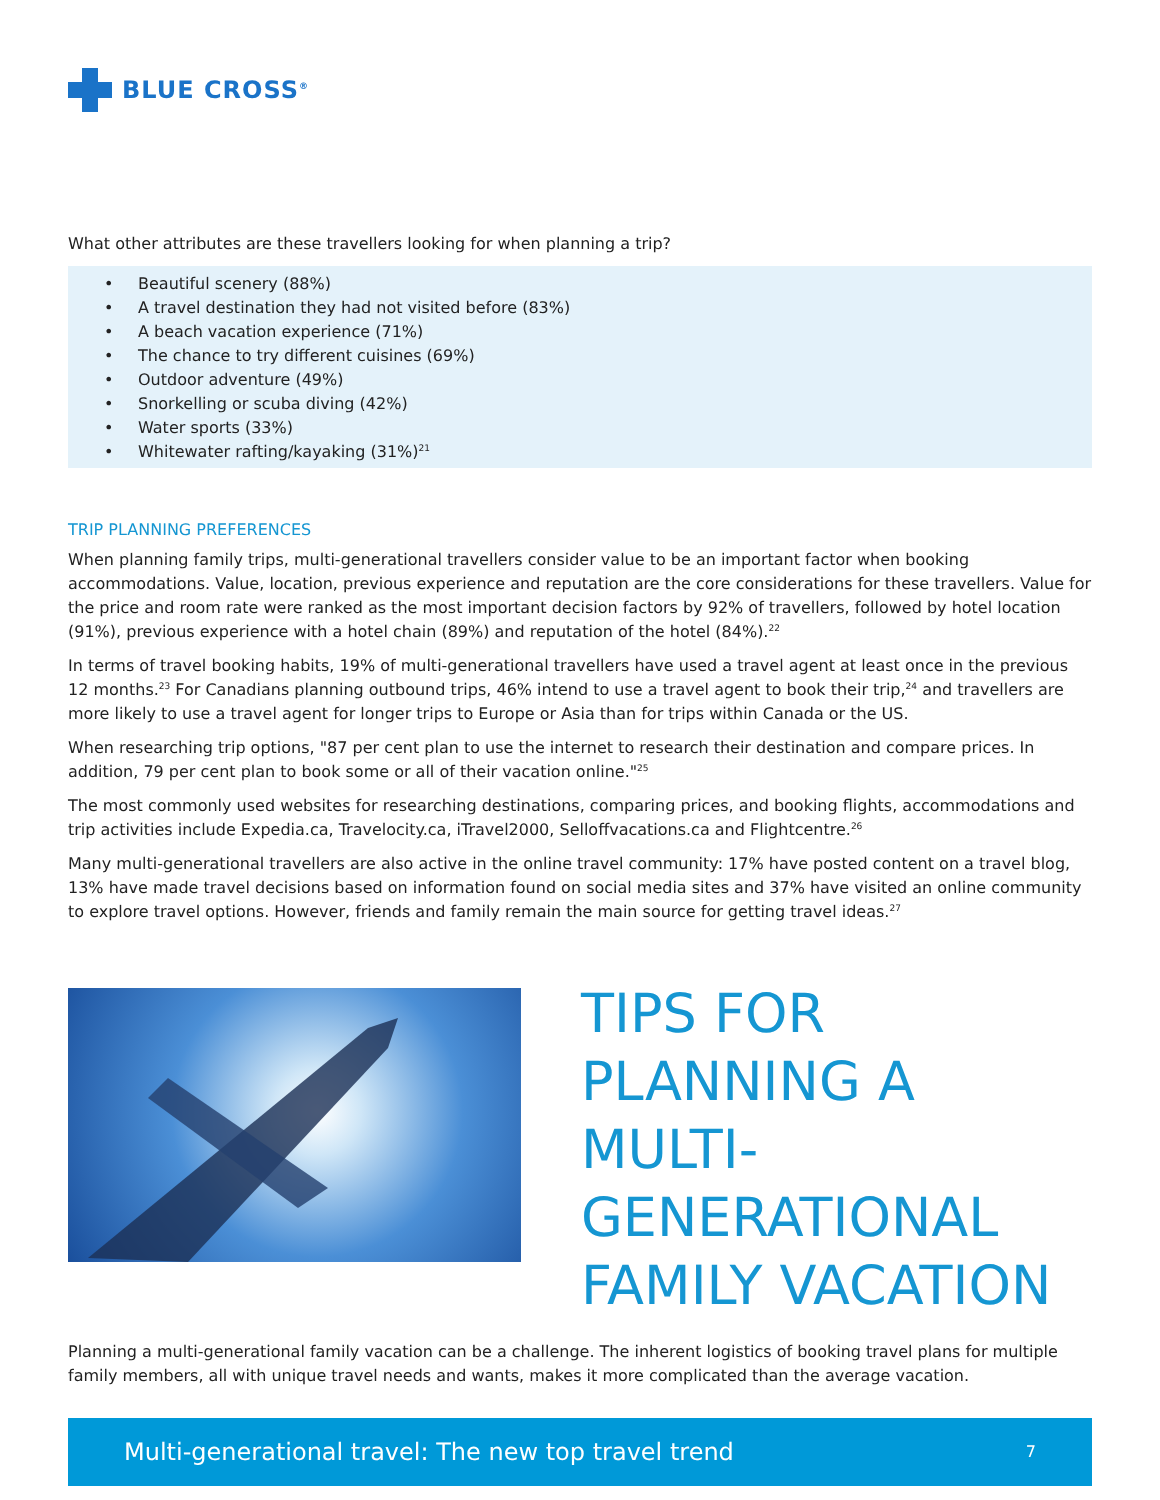BLUE CROSS<sup>®</sup>
What other attributes are these travellers looking for when planning a trip?
• Beautiful scenery (88%)
• A travel destination they had not visited before (83%)
• A beach vacation experience (71%)
• The chance to try different cuisines (69%)
• Outdoor adventure (49%)
• Snorkelling or scuba diving (42%)
• Water sports (33%)
• Whitewater rafting/kayaking (31%)<sup>21</sup>
TRIP PLANNING PREFERENCES
When planning family trips, multi-generational travellers consider value to be an important factor when booking accommodations. Value, location, previous experience and reputation are the core considerations for these travellers. Value for the price and room rate were ranked as the most important decision factors by 92% of travellers, followed by hotel location (91%), previous experience with a hotel chain (89%) and reputation of the hotel (84%).<sup>22</sup>
In terms of travel booking habits, 19% of multi-generational travellers have used a travel agent at least once in the previous 12 months.<sup>23</sup> For Canadians planning outbound trips, 46% intend to use a travel agent to book their trip,<sup>24</sup> and travellers are more likely to use a travel agent for longer trips to Europe or Asia than for trips within Canada or the US.
When researching trip options, "87 per cent plan to use the internet to research their destination and compare prices. In addition, 79 per cent plan to book some or all of their vacation online."<sup>25</sup>
The most commonly used websites for researching destinations, comparing prices, and booking flights, accommodations and trip activities include Expedia.ca, Travelocity.ca, iTravel2000, Selloffvacations.ca and Flightcentre.<sup>26</sup>
Many multi-generational travellers are also active in the online travel community: 17% have posted content on a travel blog, 13% have made travel decisions based on information found on social media sites and 37% have visited an online community to explore travel options. However, friends and family remain the main source for getting travel ideas.<sup>27</sup>
TIPS FOR PLANNING A MULTI-GENERATIONAL FAMILY VACATION
Planning a multi-generational family vacation can be a challenge. The inherent logistics of booking travel plans for multiple family members, all with unique travel needs and wants, makes it more complicated than the average vacation.
Multi-generational travel: The new top travel trend 7